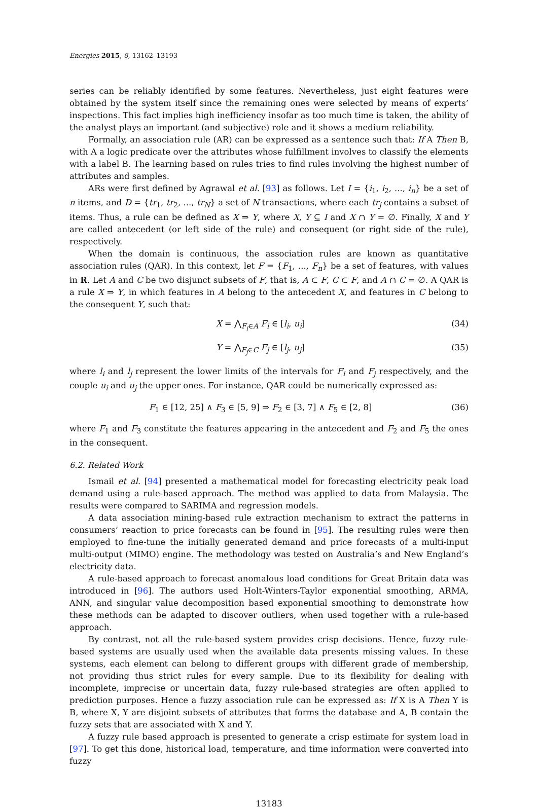Energies 2015, 8, 13162–13193
series can be reliably identified by some features. Nevertheless, just eight features were obtained by the system itself since the remaining ones were selected by means of experts’ inspections. This fact implies high inefficiency insofar as too much time is taken, the ability of the analyst plays an important (and subjective) role and it shows a medium reliability.
Formally, an association rule (AR) can be expressed as a sentence such that: If A Then B, with A a logic predicate over the attributes whose fulfillment involves to classify the elements with a label B. The learning based on rules tries to find rules involving the highest number of attributes and samples.
ARs were first defined by Agrawal et al. [93] as follows. Let I = {i<sub>1</sub>, i<sub>2</sub>, ..., i<sub>n</sub>} be a set of n items, and D = {tr<sub>1</sub>, tr<sub>2</sub>, ..., tr<sub>N</sub>} a set of N transactions, where each tr<sub>j</sub> contains a subset of items. Thus, a rule can be defined as X ⇒ Y, where X, Y ⊆ I and X ∩ Y = ∅. Finally, X and Y are called antecedent (or left side of the rule) and consequent (or right side of the rule), respectively.
When the domain is continuous, the association rules are known as quantitative association rules (QAR). In this context, let F = {F<sub>1</sub>, ..., F<sub>n</sub>} be a set of features, with values in R. Let A and C be two disjunct subsets of F, that is, A ⊂ F, C ⊂ F, and A ∩ C = ∅. A QAR is a rule X ⇒ Y, in which features in A belong to the antecedent X, and features in C belong to the consequent Y, such that:
X = ⋀<sub>F<sub>i</sub>∈A</sub> F<sub>i</sub> ∈ [l<sub>i</sub>, u<sub>i</sub>] (34)
Y = ⋀<sub>F<sub>j</sub>∈C</sub> F<sub>j</sub> ∈ [l<sub>j</sub>, u<sub>j</sub>] (35)
where l<sub>i</sub> and l<sub>j</sub> represent the lower limits of the intervals for F<sub>i</sub> and F<sub>j</sub> respectively, and the couple u<sub>i</sub> and u<sub>j</sub> the upper ones. For instance, QAR could be numerically expressed as:
F<sub>1</sub> ∈ [12, 25] ∧ F<sub>3</sub> ∈ [5, 9] ⇒ F<sub>2</sub> ∈ [3, 7] ∧ F<sub>5</sub> ∈ [2, 8] (36)
where F<sub>1</sub> and F<sub>3</sub> constitute the features appearing in the antecedent and F<sub>2</sub> and F<sub>5</sub> the ones in the consequent.
6.2. Related Work
Ismail et al. [94] presented a mathematical model for forecasting electricity peak load demand using a rule-based approach. The method was applied to data from Malaysia. The results were compared to SARIMA and regression models.
A data association mining-based rule extraction mechanism to extract the patterns in consumers’ reaction to price forecasts can be found in [95]. The resulting rules were then employed to fine-tune the initially generated demand and price forecasts of a multi-input multi-output (MIMO) engine. The methodology was tested on Australia’s and New England’s electricity data.
A rule-based approach to forecast anomalous load conditions for Great Britain data was introduced in [96]. The authors used Holt-Winters-Taylor exponential smoothing, ARMA, ANN, and singular value decomposition based exponential smoothing to demonstrate how these methods can be adapted to discover outliers, when used together with a rule-based approach.
By contrast, not all the rule-based system provides crisp decisions. Hence, fuzzy rule-based systems are usually used when the available data presents missing values. In these systems, each element can belong to different groups with different grade of membership, not providing thus strict rules for every sample. Due to its flexibility for dealing with incomplete, imprecise or uncertain data, fuzzy rule-based strategies are often applied to prediction purposes. Hence a fuzzy association rule can be expressed as: If X is A Then Y is B, where X, Y are disjoint subsets of attributes that forms the database and A, B contain the fuzzy sets that are associated with X and Y.
A fuzzy rule based approach is presented to generate a crisp estimate for system load in [97]. To get this done, historical load, temperature, and time information were converted into fuzzy
13183